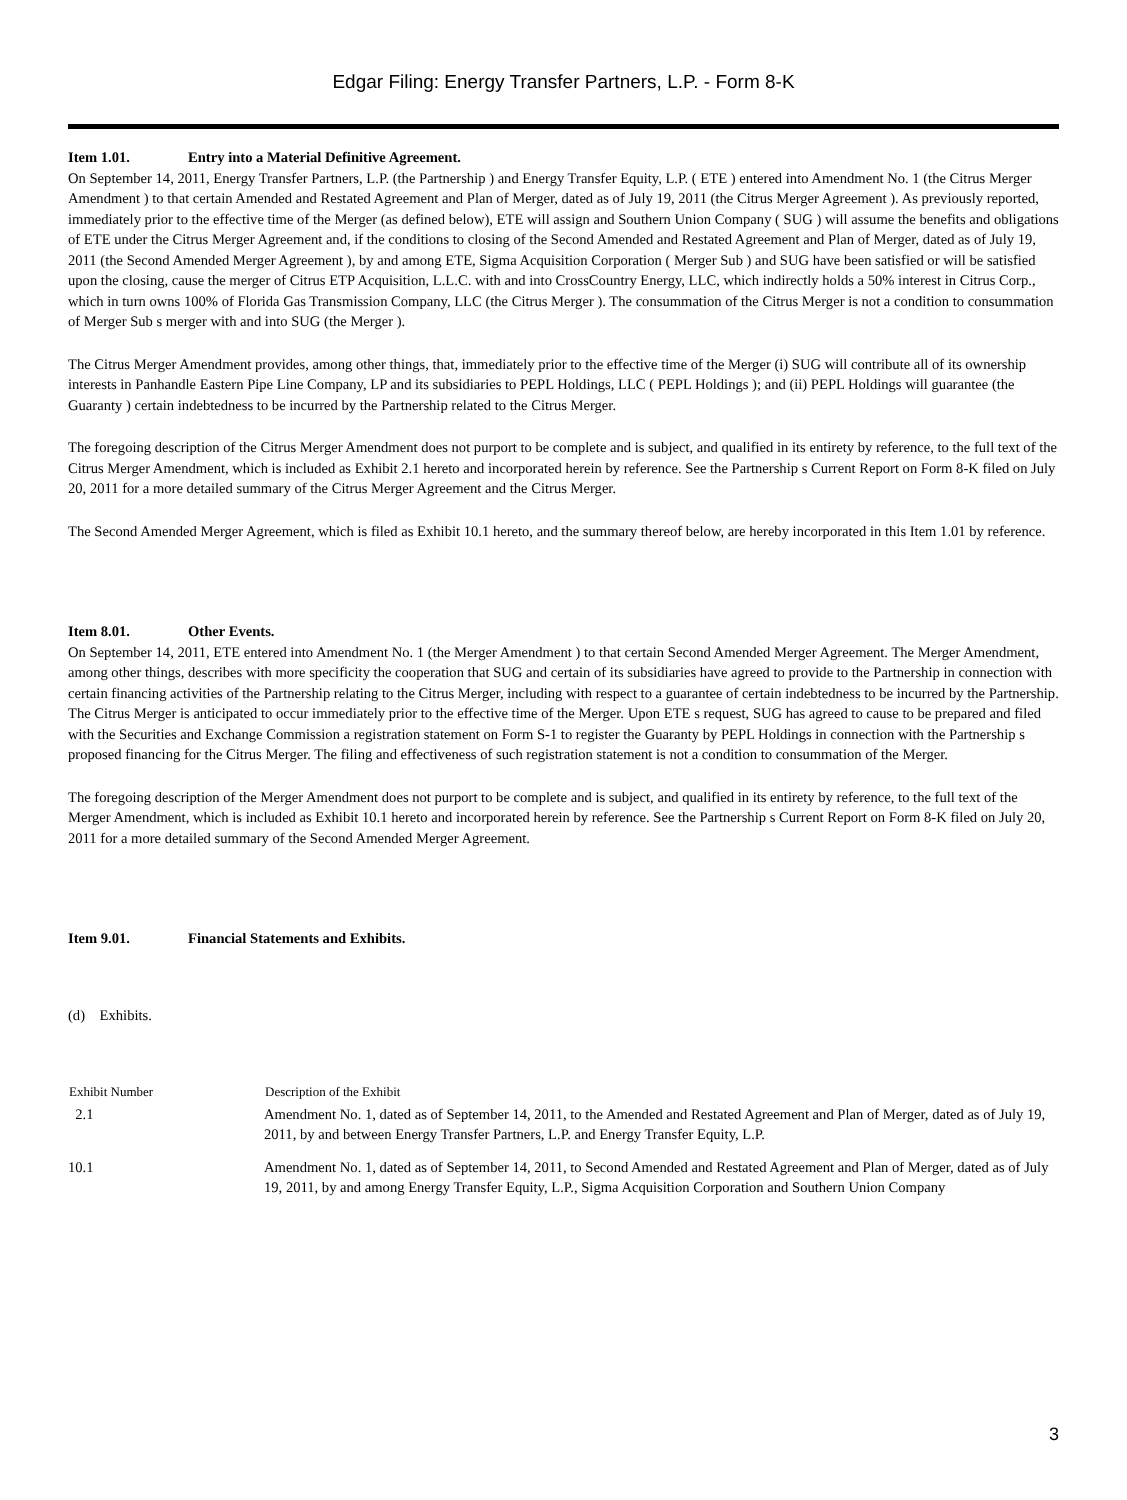Edgar Filing: Energy Transfer Partners, L.P. - Form 8-K
Item 1.01. Entry into a Material Definitive Agreement.
On September 14, 2011, Energy Transfer Partners, L.P. (the Partnership ) and Energy Transfer Equity, L.P. ( ETE ) entered into Amendment No. 1 (the Citrus Merger Amendment ) to that certain Amended and Restated Agreement and Plan of Merger, dated as of July 19, 2011 (the Citrus Merger Agreement ). As previously reported, immediately prior to the effective time of the Merger (as defined below), ETE will assign and Southern Union Company ( SUG ) will assume the benefits and obligations of ETE under the Citrus Merger Agreement and, if the conditions to closing of the Second Amended and Restated Agreement and Plan of Merger, dated as of July 19, 2011 (the Second Amended Merger Agreement ), by and among ETE, Sigma Acquisition Corporation ( Merger Sub ) and SUG have been satisfied or will be satisfied upon the closing, cause the merger of Citrus ETP Acquisition, L.L.C. with and into CrossCountry Energy, LLC, which indirectly holds a 50% interest in Citrus Corp., which in turn owns 100% of Florida Gas Transmission Company, LLC (the Citrus Merger ). The consummation of the Citrus Merger is not a condition to consummation of Merger Sub s merger with and into SUG (the Merger ).
The Citrus Merger Amendment provides, among other things, that, immediately prior to the effective time of the Merger (i) SUG will contribute all of its ownership interests in Panhandle Eastern Pipe Line Company, LP and its subsidiaries to PEPL Holdings, LLC ( PEPL Holdings ); and (ii) PEPL Holdings will guarantee (the Guaranty ) certain indebtedness to be incurred by the Partnership related to the Citrus Merger.
The foregoing description of the Citrus Merger Amendment does not purport to be complete and is subject, and qualified in its entirety by reference, to the full text of the Citrus Merger Amendment, which is included as Exhibit 2.1 hereto and incorporated herein by reference. See the Partnership s Current Report on Form 8-K filed on July 20, 2011 for a more detailed summary of the Citrus Merger Agreement and the Citrus Merger.
The Second Amended Merger Agreement, which is filed as Exhibit 10.1 hereto, and the summary thereof below, are hereby incorporated in this Item 1.01 by reference.
Item 8.01. Other Events.
On September 14, 2011, ETE entered into Amendment No. 1 (the Merger Amendment ) to that certain Second Amended Merger Agreement. The Merger Amendment, among other things, describes with more specificity the cooperation that SUG and certain of its subsidiaries have agreed to provide to the Partnership in connection with certain financing activities of the Partnership relating to the Citrus Merger, including with respect to a guarantee of certain indebtedness to be incurred by the Partnership. The Citrus Merger is anticipated to occur immediately prior to the effective time of the Merger. Upon ETE s request, SUG has agreed to cause to be prepared and filed with the Securities and Exchange Commission a registration statement on Form S-1 to register the Guaranty by PEPL Holdings in connection with the Partnership s proposed financing for the Citrus Merger. The filing and effectiveness of such registration statement is not a condition to consummation of the Merger.
The foregoing description of the Merger Amendment does not purport to be complete and is subject, and qualified in its entirety by reference, to the full text of the Merger Amendment, which is included as Exhibit 10.1 hereto and incorporated herein by reference. See the Partnership s Current Report on Form 8-K filed on July 20, 2011 for a more detailed summary of the Second Amended Merger Agreement.
Item 9.01. Financial Statements and Exhibits.
(d) Exhibits.
| Exhibit Number | Description of the Exhibit |
| --- | --- |
| 2.1 | Amendment No. 1, dated as of September 14, 2011, to the Amended and Restated Agreement and Plan of Merger, dated as of July 19, 2011, by and between Energy Transfer Partners, L.P. and Energy Transfer Equity, L.P. |
| 10.1 | Amendment No. 1, dated as of September 14, 2011, to Second Amended and Restated Agreement and Plan of Merger, dated as of July 19, 2011, by and among Energy Transfer Equity, L.P., Sigma Acquisition Corporation and Southern Union Company |
3